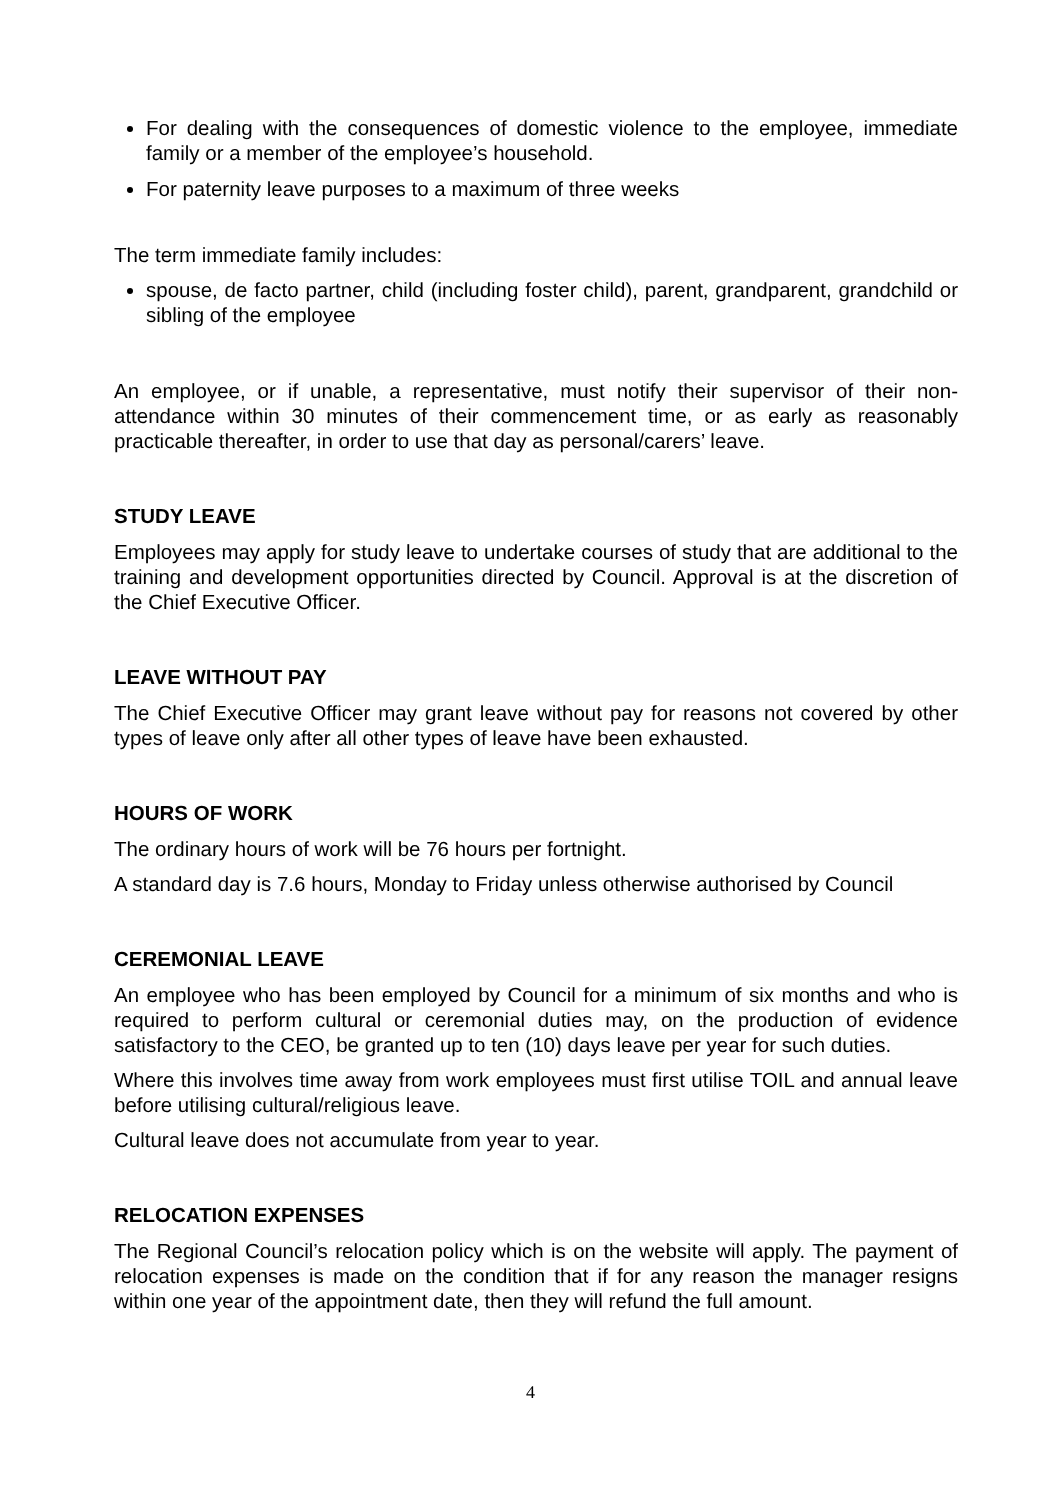For dealing with the consequences of domestic violence to the employee, immediate family or a member of the employee’s household.
For paternity leave purposes to a maximum of three weeks
The term immediate family includes:
spouse, de facto partner, child (including foster child), parent, grandparent, grandchild or sibling of the employee
An employee, or if unable, a representative, must notify their supervisor of their non-attendance within 30 minutes of their commencement time, or as early as reasonably practicable thereafter, in order to use that day as personal/carers’ leave.
STUDY LEAVE
Employees may apply for study leave to undertake courses of study that are additional to the training and development opportunities directed by Council. Approval is at the discretion of the Chief Executive Officer.
LEAVE WITHOUT PAY
The Chief Executive Officer may grant leave without pay for reasons not covered by other types of leave only after all other types of leave have been exhausted.
HOURS OF WORK
The ordinary hours of work will be 76 hours per fortnight.
A standard day is 7.6 hours, Monday to Friday unless otherwise authorised by Council
CEREMONIAL LEAVE
An employee who has been employed by Council for a minimum of six months and who is required to perform cultural or ceremonial duties may, on the production of evidence satisfactory to the CEO, be granted up to ten (10) days leave per year for such duties.
Where this involves time away from work employees must first utilise TOIL and annual leave before utilising cultural/religious leave.
Cultural leave does not accumulate from year to year.
RELOCATION EXPENSES
The Regional Council’s relocation policy which is on the website will apply. The payment of relocation expenses is made on the condition that if for any reason the manager resigns within one year of the appointment date, then they will refund the full amount.
4